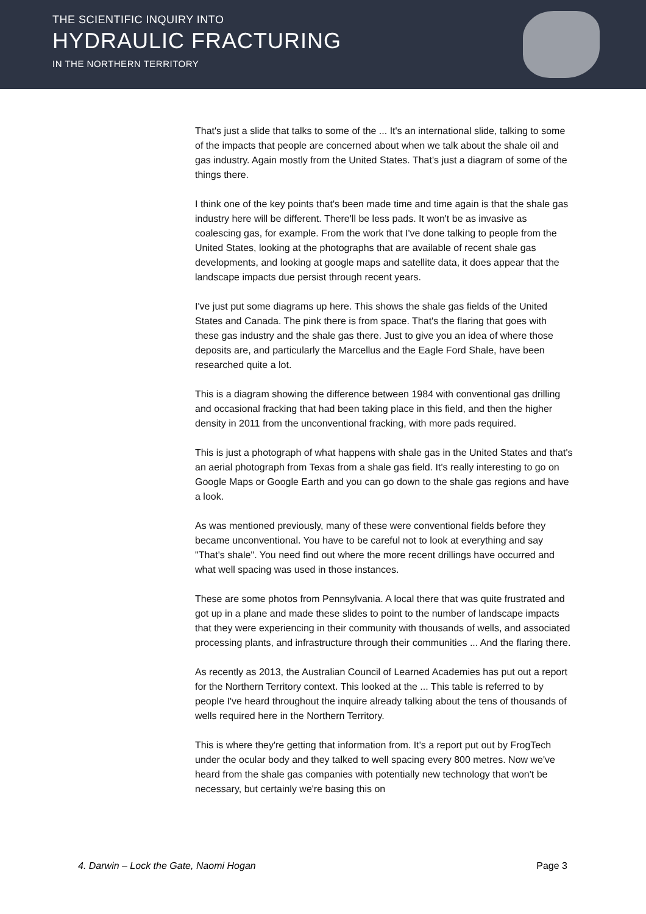THE SCIENTIFIC INQUIRY INTO
HYDRAULIC FRACTURING
IN THE NORTHERN TERRITORY
That's just a slide that talks to some of the ... It's an international slide, talking to some of the impacts that people are concerned about when we talk about the shale oil and gas industry. Again mostly from the United States. That's just a diagram of some of the things there.
I think one of the key points that's been made time and time again is that the shale gas industry here will be different. There'll be less pads. It won't be as invasive as coalescing gas, for example. From the work that I've done talking to people from the United States, looking at the photographs that are available of recent shale gas developments, and looking at google maps and satellite data, it does appear that the landscape impacts due persist through recent years.
I've just put some diagrams up here. This shows the shale gas fields of the United States and Canada. The pink there is from space. That's the flaring that goes with these gas industry and the shale gas there. Just to give you an idea of where those deposits are, and particularly the Marcellus and the Eagle Ford Shale, have been researched quite a lot.
This is a diagram showing the difference between 1984 with conventional gas drilling and occasional fracking that had been taking place in this field, and then the higher density in 2011 from the unconventional fracking, with more pads required.
This is just a photograph of what happens with shale gas in the United States and that's an aerial photograph from Texas from a shale gas field. It's really interesting to go on Google Maps or Google Earth and you can go down to the shale gas regions and have a look.
As was mentioned previously, many of these were conventional fields before they became unconventional. You have to be careful not to look at everything and say "That's shale". You need find out where the more recent drillings have occurred and what well spacing was used in those instances.
These are some photos from Pennsylvania. A local there that was quite frustrated and got up in a plane and made these slides to point to the number of landscape impacts that they were experiencing in their community with thousands of wells, and associated processing plants, and infrastructure through their communities ... And the flaring there.
As recently as 2013, the Australian Council of Learned Academies has put out a report for the Northern Territory context. This looked at the ... This table is referred to by people I've heard throughout the inquire already talking about the tens of thousands of wells required here in the Northern Territory.
This is where they're getting that information from. It's a report put out by FrogTech under the ocular body and they talked to well spacing every 800 metres. Now we've heard from the shale gas companies with potentially new technology that won't be necessary, but certainly we're basing this on
4. Darwin – Lock the Gate, Naomi Hogan Page 3